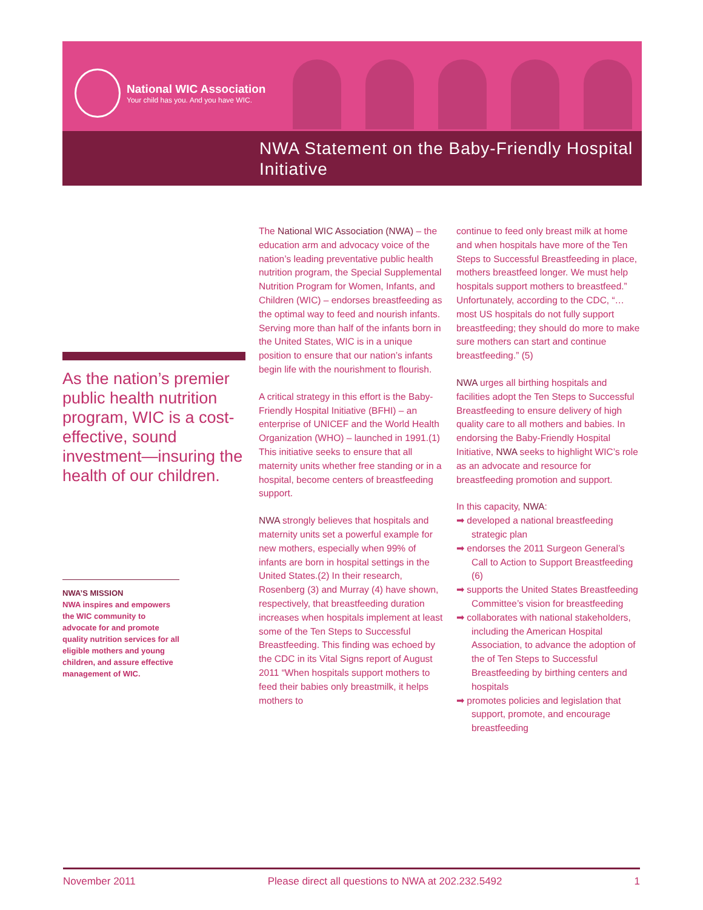National WIC Association
Your child has you. And you have WIC.
NWA Statement on the Baby-Friendly Hospital Initiative
As the nation’s premier public health nutrition program, WIC is a cost-effective, sound investment—insuring the health of our children.
NWA’S MISSION
NWA inspires and empowers the WIC community to advocate for and promote quality nutrition services for all eligible mothers and young children, and assure effective management of WIC.
The National WIC Association (NWA) – the education arm and advocacy voice of the nation’s leading preventative public health nutrition program, the Special Supplemental Nutrition Program for Women, Infants, and Children (WIC) – endorses breastfeeding as the optimal way to feed and nourish infants. Serving more than half of the infants born in the United States, WIC is in a unique position to ensure that our nation’s infants begin life with the nourishment to flourish.
A critical strategy in this effort is the Baby-Friendly Hospital Initiative (BFHI) – an enterprise of UNICEF and the World Health Organization (WHO) – launched in 1991.(1) This initiative seeks to ensure that all maternity units whether free standing or in a hospital, become centers of breastfeeding support.
NWA strongly believes that hospitals and maternity units set a powerful example for new mothers, especially when 99% of infants are born in hospital settings in the United States.(2) In their research, Rosenberg (3) and Murray (4) have shown, respectively, that breastfeeding duration increases when hospitals implement at least some of the Ten Steps to Successful Breastfeeding. This finding was echoed by the CDC in its Vital Signs report of August 2011 “When hospitals support mothers to feed their babies only breastmilk, it helps mothers to
continue to feed only breast milk at home and when hospitals have more of the Ten Steps to Successful Breastfeeding in place, mothers breastfeed longer. We must help hospitals support mothers to breastfeed.” Unfortunately, according to the CDC, “…most US hospitals do not fully support breastfeeding; they should do more to make sure mothers can start and continue breastfeeding.” (5)
NWA urges all birthing hospitals and facilities adopt the Ten Steps to Successful Breastfeeding to ensure delivery of high quality care to all mothers and babies. In endorsing the Baby-Friendly Hospital Initiative, NWA seeks to highlight WIC’s role as an advocate and resource for breastfeeding promotion and support.
In this capacity, NWA:
➡ developed a national breastfeeding strategic plan
➡ endorses the 2011 Surgeon General’s Call to Action to Support Breastfeeding (6)
➡ supports the United States Breastfeeding Committee’s vision for breastfeeding
➡ collaborates with national stakeholders, including the American Hospital Association, to advance the adoption of the of Ten Steps to Successful Breastfeeding by birthing centers and hospitals
➡ promotes policies and legislation that support, promote, and encourage breastfeeding
November 2011 Please direct all questions to NWA at 202.232.5492 1